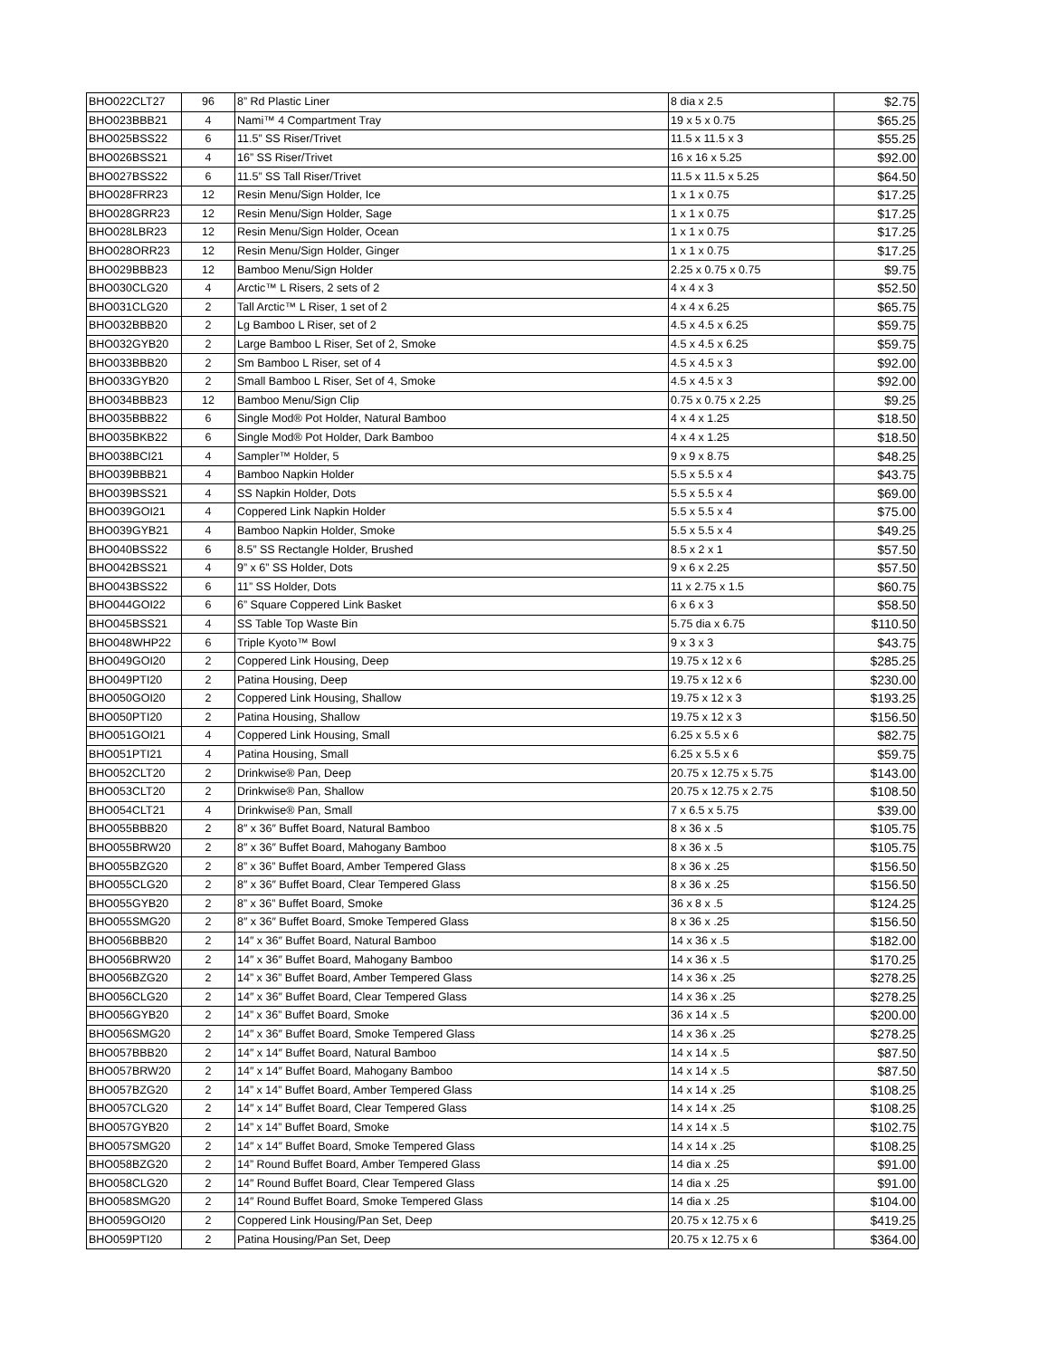| BHO022CLT27 | 96 | 8” Rd Plastic Liner | 8 dia x 2.5 | $2.75 |
| BHO023BBB21 | 4 | Nami™ 4 Compartment Tray | 19 x 5 x 0.75 | $65.25 |
| BHO025BSS22 | 6 | 11.5” SS Riser/Trivet | 11.5 x 11.5 x 3 | $55.25 |
| BHO026BSS21 | 4 | 16” SS Riser/Trivet | 16 x 16 x 5.25 | $92.00 |
| BHO027BSS22 | 6 | 11.5” SS Tall Riser/Trivet | 11.5 x 11.5 x 5.25 | $64.50 |
| BHO028FRR23 | 12 | Resin Menu/Sign Holder, Ice | 1 x 1 x 0.75 | $17.25 |
| BHO028GRR23 | 12 | Resin Menu/Sign Holder, Sage | 1 x 1 x 0.75 | $17.25 |
| BHO028LBR23 | 12 | Resin Menu/Sign Holder, Ocean | 1 x 1 x 0.75 | $17.25 |
| BHO028ORR23 | 12 | Resin Menu/Sign Holder, Ginger | 1 x 1 x 0.75 | $17.25 |
| BHO029BBB23 | 12 | Bamboo Menu/Sign Holder | 2.25 x 0.75 x 0.75 | $9.75 |
| BHO030CLG20 | 4 | Arctic™ L Risers, 2 sets of 2 | 4 x 4 x 3 | $52.50 |
| BHO031CLG20 | 2 | Tall Arctic™ L Riser, 1 set of 2 | 4 x 4 x 6.25 | $65.75 |
| BHO032BBB20 | 2 | Lg Bamboo L Riser, set of 2 | 4.5 x 4.5 x 6.25 | $59.75 |
| BHO032GYB20 | 2 | Large Bamboo L Riser, Set of 2, Smoke | 4.5 x 4.5 x 6.25 | $59.75 |
| BHO033BBB20 | 2 | Sm Bamboo L Riser, set of 4 | 4.5 x 4.5 x 3 | $92.00 |
| BHO033GYB20 | 2 | Small Bamboo L Riser, Set of 4, Smoke | 4.5 x 4.5 x 3 | $92.00 |
| BHO034BBB23 | 12 | Bamboo Menu/Sign Clip | 0.75 x 0.75 x 2.25 | $9.25 |
| BHO035BBB22 | 6 | Single Mod® Pot Holder, Natural Bamboo | 4 x 4 x 1.25 | $18.50 |
| BHO035BKB22 | 6 | Single Mod® Pot Holder, Dark Bamboo | 4 x 4 x 1.25 | $18.50 |
| BHO038BCI21 | 4 | Sampler™ Holder, 5 | 9 x 9 x 8.75 | $48.25 |
| BHO039BBB21 | 4 | Bamboo Napkin Holder | 5.5 x 5.5 x 4 | $43.75 |
| BHO039BSS21 | 4 | SS Napkin Holder, Dots | 5.5 x 5.5 x 4 | $69.00 |
| BHO039GOI21 | 4 | Coppered Link Napkin Holder | 5.5 x 5.5 x 4 | $75.00 |
| BHO039GYB21 | 4 | Bamboo Napkin Holder, Smoke | 5.5 x 5.5 x 4 | $49.25 |
| BHO040BSS22 | 6 | 8.5” SS Rectangle Holder, Brushed | 8.5 x 2 x 1 | $57.50 |
| BHO042BSS21 | 4 | 9” x 6” SS Holder, Dots | 9 x 6 x 2.25 | $57.50 |
| BHO043BSS22 | 6 | 11” SS Holder, Dots | 11 x 2.75 x 1.5 | $60.75 |
| BHO044GOI22 | 6 | 6” Square Coppered Link Basket | 6 x 6 x 3 | $58.50 |
| BHO045BSS21 | 4 | SS Table Top Waste Bin | 5.75 dia x 6.75 | $110.50 |
| BHO048WHP22 | 6 | Triple Kyoto™ Bowl | 9 x 3 x 3 | $43.75 |
| BHO049GOI20 | 2 | Coppered Link Housing, Deep | 19.75 x 12 x 6 | $285.25 |
| BHO049PTI20 | 2 | Patina Housing, Deep | 19.75 x 12 x 6 | $230.00 |
| BHO050GOI20 | 2 | Coppered Link Housing, Shallow | 19.75 x 12 x 3 | $193.25 |
| BHO050PTI20 | 2 | Patina Housing, Shallow | 19.75 x 12 x 3 | $156.50 |
| BHO051GOI21 | 4 | Coppered Link Housing, Small | 6.25 x 5.5 x 6 | $82.75 |
| BHO051PTI21 | 4 | Patina Housing, Small | 6.25 x 5.5 x 6 | $59.75 |
| BHO052CLT20 | 2 | Drinkwise® Pan, Deep | 20.75 x 12.75 x 5.75 | $143.00 |
| BHO053CLT20 | 2 | Drinkwise® Pan, Shallow | 20.75 x 12.75 x 2.75 | $108.50 |
| BHO054CLT21 | 4 | Drinkwise® Pan, Small | 7 x 6.5 x 5.75 | $39.00 |
| BHO055BBB20 | 2 | 8″ x 36″ Buffet Board, Natural Bamboo | 8 x 36 x .5 | $105.75 |
| BHO055BRW20 | 2 | 8″ x 36″ Buffet Board, Mahogany Bamboo | 8 x 36 x .5 | $105.75 |
| BHO055BZG20 | 2 | 8” x 36” Buffet Board, Amber Tempered Glass | 8 x 36 x .25 | $156.50 |
| BHO055CLG20 | 2 | 8″ x 36″ Buffet Board, Clear Tempered Glass | 8 x 36 x .25 | $156.50 |
| BHO055GYB20 | 2 | 8” x 36” Buffet Board, Smoke | 36 x 8 x .5 | $124.25 |
| BHO055SMG20 | 2 | 8″ x 36″ Buffet Board, Smoke Tempered Glass | 8 x 36 x .25 | $156.50 |
| BHO056BBB20 | 2 | 14″ x 36″ Buffet Board, Natural Bamboo | 14 x 36 x .5 | $182.00 |
| BHO056BRW20 | 2 | 14″ x 36″ Buffet Board, Mahogany Bamboo | 14 x 36 x .5 | $170.25 |
| BHO056BZG20 | 2 | 14” x 36” Buffet Board, Amber Tempered Glass | 14 x 36 x .25 | $278.25 |
| BHO056CLG20 | 2 | 14″ x 36″ Buffet Board, Clear Tempered Glass | 14 x 36 x .25 | $278.25 |
| BHO056GYB20 | 2 | 14” x 36” Buffet Board, Smoke | 36 x 14 x .5 | $200.00 |
| BHO056SMG20 | 2 | 14″ x 36″ Buffet Board, Smoke Tempered Glass | 14 x 36 x .25 | $278.25 |
| BHO057BBB20 | 2 | 14″ x 14″ Buffet Board, Natural Bamboo | 14 x 14 x .5 | $87.50 |
| BHO057BRW20 | 2 | 14″ x 14″ Buffet Board, Mahogany Bamboo | 14 x 14 x .5 | $87.50 |
| BHO057BZG20 | 2 | 14” x 14” Buffet Board, Amber Tempered Glass | 14 x 14 x .25 | $108.25 |
| BHO057CLG20 | 2 | 14″ x 14″ Buffet Board, Clear Tempered Glass | 14 x 14 x .25 | $108.25 |
| BHO057GYB20 | 2 | 14” x 14” Buffet Board, Smoke | 14 x 14 x .5 | $102.75 |
| BHO057SMG20 | 2 | 14″ x 14″ Buffet Board, Smoke Tempered Glass | 14 x 14 x .25 | $108.25 |
| BHO058BZG20 | 2 | 14” Round Buffet Board, Amber Tempered Glass | 14 dia x .25 | $91.00 |
| BHO058CLG20 | 2 | 14″ Round Buffet Board, Clear Tempered Glass | 14 dia x .25 | $91.00 |
| BHO058SMG20 | 2 | 14″ Round Buffet Board, Smoke Tempered Glass | 14 dia x .25 | $104.00 |
| BHO059GOI20 | 2 | Coppered Link Housing/Pan Set, Deep | 20.75 x 12.75 x 6 | $419.25 |
| BHO059PTI20 | 2 | Patina Housing/Pan Set, Deep | 20.75 x 12.75 x 6 | $364.00 |